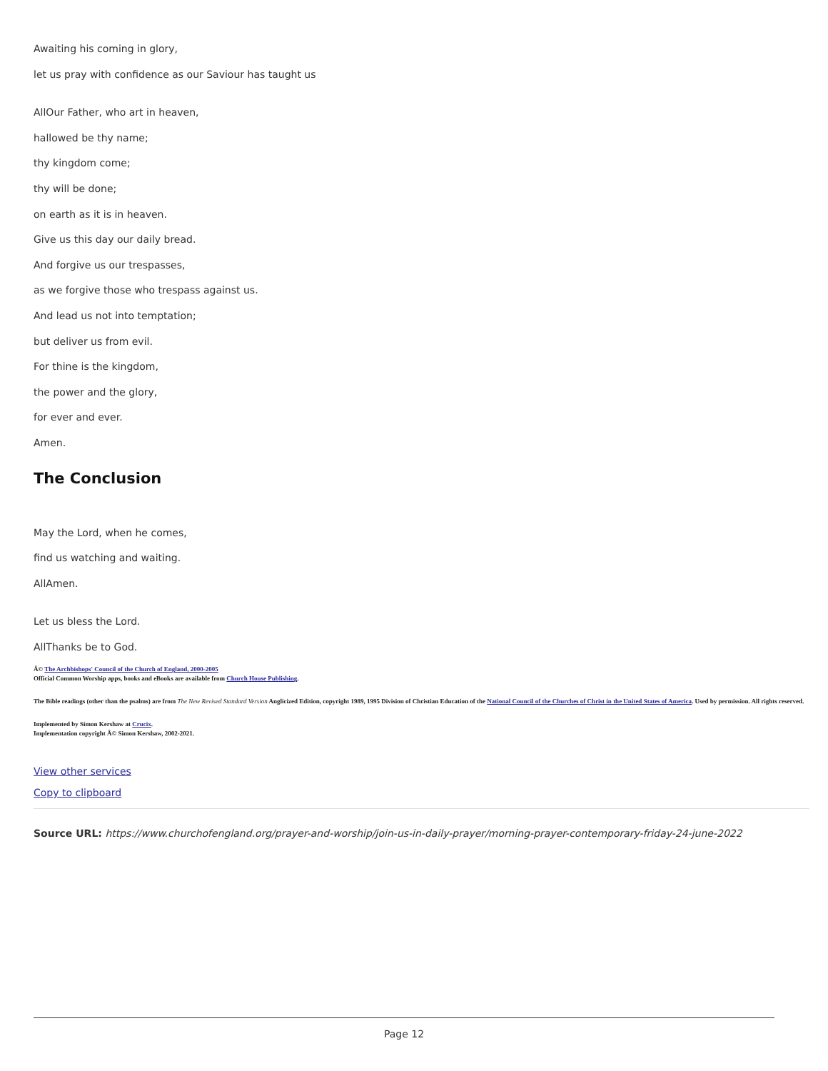Awaiting his coming in glory,
let us pray with confidence as our Saviour has taught us
AllOur Father, who art in heaven,
hallowed be thy name;
thy kingdom come;
thy will be done;
on earth as it is in heaven.
Give us this day our daily bread.
And forgive us our trespasses,
as we forgive those who trespass against us.
And lead us not into temptation;
but deliver us from evil.
For thine is the kingdom,
the power and the glory,
for ever and ever.
Amen.
The Conclusion
May the Lord, when he comes,
find us watching and waiting.
AllAmen.
Let us bless the Lord.
AllThanks be to God.
Â© The Archbishops' Council of the Church of England, 2000-2005
Official Common Worship apps, books and eBooks are available from Church House Publishing.
The Bible readings (other than the psalms) are from The New Revised Standard Version Anglicized Edition, copyright 1989, 1995 Division of Christian Education of the National Council of the Churches of Christ in the United States of America. Used by permission. All rights reserved.
Implemented by Simon Kershaw at Crucix.
Implementation copyright Â© Simon Kershaw, 2002-2021.
View other services
Copy to clipboard
Source URL: https://www.churchofengland.org/prayer-and-worship/join-us-in-daily-prayer/morning-prayer-contemporary-friday-24-june-2022
Page 12